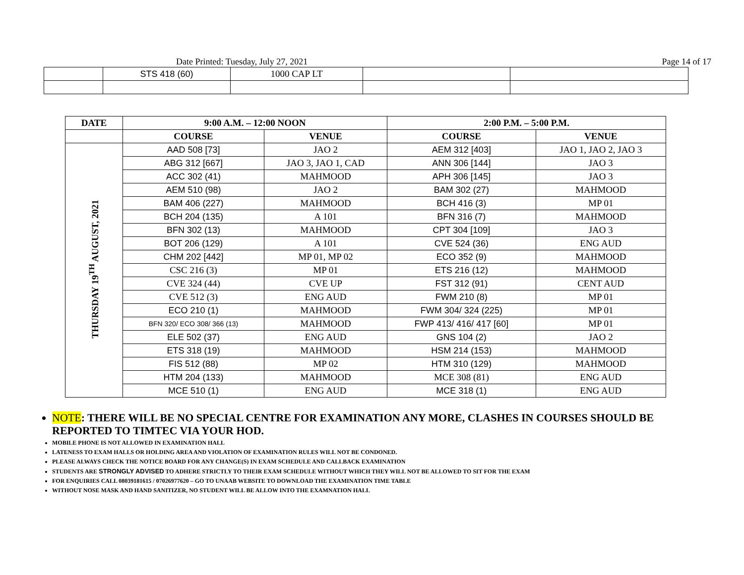Date Printed: Tuesday, July 27, 2021 Page 14 of 17
| | STS 418 (60) | 1000 CAP LT | | |
| DATE | 9:00 A.M. – 12:00 NOON | | 2:00 P.M. – 5:00 P.M. | |
| --- | --- | --- | --- | --- |
| | COURSE | VENUE | COURSE | VENUE |
| THURSDAY 19<sup>TH</sup> AUGUST, 2021 | AAD 508 [73] | JAO 2 | AEM 312 [403] | JAO 1, JAO 2, JAO 3 |
| | ABG 312 [667] | JAO 3, JAO 1, CAD | ANN 306 [144] | JAO 3 |
| | ACC 302 (41) | MAHMOOD | APH 306 [145] | JAO 3 |
| | AEM 510 (98) | JAO 2 | BAM 302 (27) | MAHMOOD |
| | BAM 406 (227) | MAHMOOD | BCH 416 (3) | MP 01 |
| | BCH 204 (135) | A 101 | BFN 316 (7) | MAHMOOD |
| | BFN 302 (13) | MAHMOOD | CPT 304 [109] | JAO 3 |
| | BOT 206 (129) | A 101 | CVE 524 (36) | ENG AUD |
| | CHM 202 [442] | MP 01, MP 02 | ECO 352 (9) | MAHMOOD |
| | CSC 216 (3) | MP 01 | ETS 216 (12) | MAHMOOD |
| | CVE 324 (44) | CVE UP | FST 312 (91) | CENT AUD |
| | CVE 512 (3) | ENG AUD | FWM 210 (8) | MP 01 |
| | ECO 210 (1) | MAHMOOD | FWM 304/ 324 (225) | MP 01 |
| | BFN 320/ ECO 308/ 366 (13) | MAHMOOD | FWP 413/ 416/ 417 [60] | MP 01 |
| | ELE 502 (37) | ENG AUD | GNS 104 (2) | JAO 2 |
| | ETS 318 (19) | MAHMOOD | HSM 214 (153) | MAHMOOD |
| | FIS 512 (88) | MP 02 | HTM 310 (129) | MAHMOOD |
| | HTM 204 (133) | MAHMOOD | MCE 308 (81) | ENG AUD |
| | MCE 510 (1) | ENG AUD | MCE 318 (1) | ENG AUD |
NOTE: THERE WILL BE NO SPECIAL CENTRE FOR EXAMINATION ANY MORE, CLASHES IN COURSES SHOULD BE REPORTED TO TIMTEC VIA YOUR HOD.
MOBILE PHONE IS NOT ALLOWED IN EXAMINATION HALL
LATENESS TO EXAM HALLS OR HOLDING AREA AND VIOLATION OF EXAMINATION RULES WILL NOT BE CONDONED.
PLEASE ALWAYS CHECK THE NOTICE BOARD FOR ANY CHANGE(S) IN EXAM SCHEDULE AND CALLBACK EXAMINATION
STUDENTS ARE STRONGLY ADVISED TO ADHERE STRICTLY TO THEIR EXAM SCHEDULE WITHOUT WHICH THEY WILL NOT BE ALLOWED TO SIT FOR THE EXAM
FOR ENQUIRIES CALL 08039181615 / 07026977620 – GO TO UNAAB WEBSITE TO DOWNLOAD THE EXAMINATION TIME TABLE
WITHOUT NOSE MASK AND HAND SANITIZER, NO STUDENT WILL BE ALLOW INTO THE EXAMNATION HALL